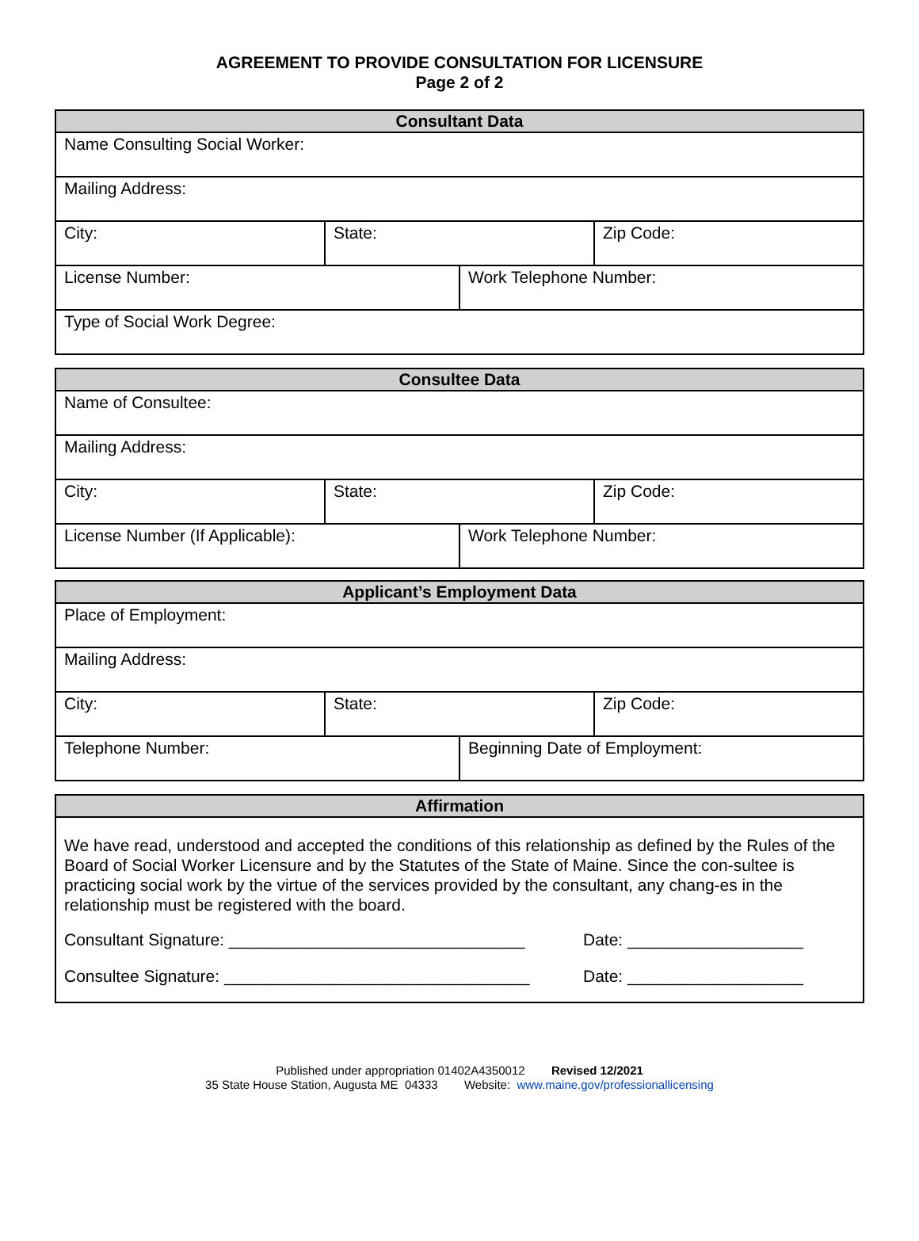AGREEMENT TO PROVIDE CONSULTATION FOR LICENSURE
Page 2 of 2
| Consultant Data | | | |
| --- | --- | --- | --- |
| Name Consulting Social Worker: | | | |
| Mailing Address: | | | |
| City: | State: | | Zip Code: |
| License Number: | | Work Telephone Number: | |
| Type of Social Work Degree: | | | |
| Consultee Data | | | |
| --- | --- | --- | --- |
| Name of Consultee: | | | |
| Mailing Address: | | | |
| City: | State: | | Zip Code: |
| License Number (If Applicable): | | Work Telephone Number: | |
| Applicant’s Employment Data | | | |
| --- | --- | --- | --- |
| Place of Employment: | | | |
| Mailing Address: | | | |
| City: | State: | | Zip Code: |
| Telephone Number: | | Beginning Date of Employment: | |
| Affirmation |
| --- |
| We have read, understood and accepted the conditions of this relationship as defined by the Rules of the Board of Social Worker Licensure and by the Statutes of the State of Maine. Since the con-sultee is practicing social work by the virtue of the services provided by the consultant, any chang-es in the relationship must be registered with the board. Consultant Signature: ________________________________ Date: ___________________ Consultee Signature: _________________________________ Date: ___________________ |
Published under appropriation 01402A4350012 Revised 12/2021
35 State House Station, Augusta ME 04333 Website: www.maine.gov/professionallicensing